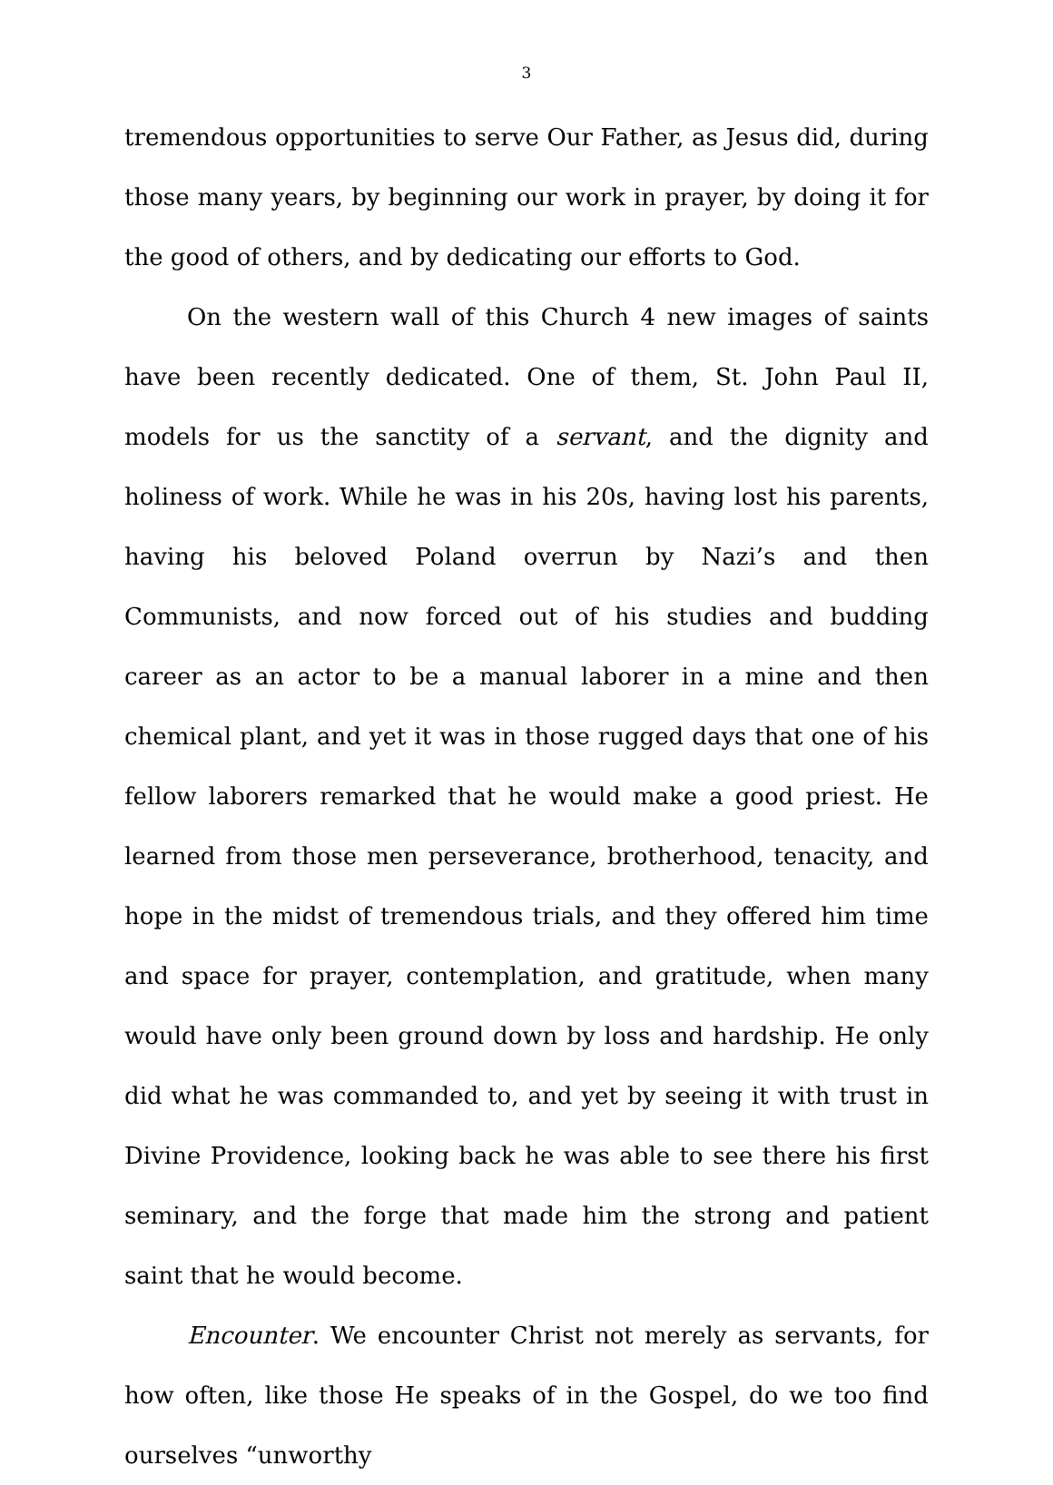3
tremendous opportunities to serve Our Father, as Jesus did, during those many years, by beginning our work in prayer, by doing it for the good of others, and by dedicating our efforts to God.
On the western wall of this Church 4 new images of saints have been recently dedicated. One of them, St. John Paul II, models for us the sanctity of a servant, and the dignity and holiness of work. While he was in his 20s, having lost his parents, having his beloved Poland overrun by Nazi’s and then Communists, and now forced out of his studies and budding career as an actor to be a manual laborer in a mine and then chemical plant, and yet it was in those rugged days that one of his fellow laborers remarked that he would make a good priest. He learned from those men perseverance, brotherhood, tenacity, and hope in the midst of tremendous trials, and they offered him time and space for prayer, contemplation, and gratitude, when many would have only been ground down by loss and hardship. He only did what he was commanded to, and yet by seeing it with trust in Divine Providence, looking back he was able to see there his first seminary, and the forge that made him the strong and patient saint that he would become.
Encounter. We encounter Christ not merely as servants, for how often, like those He speaks of in the Gospel, do we too find ourselves “unworthy